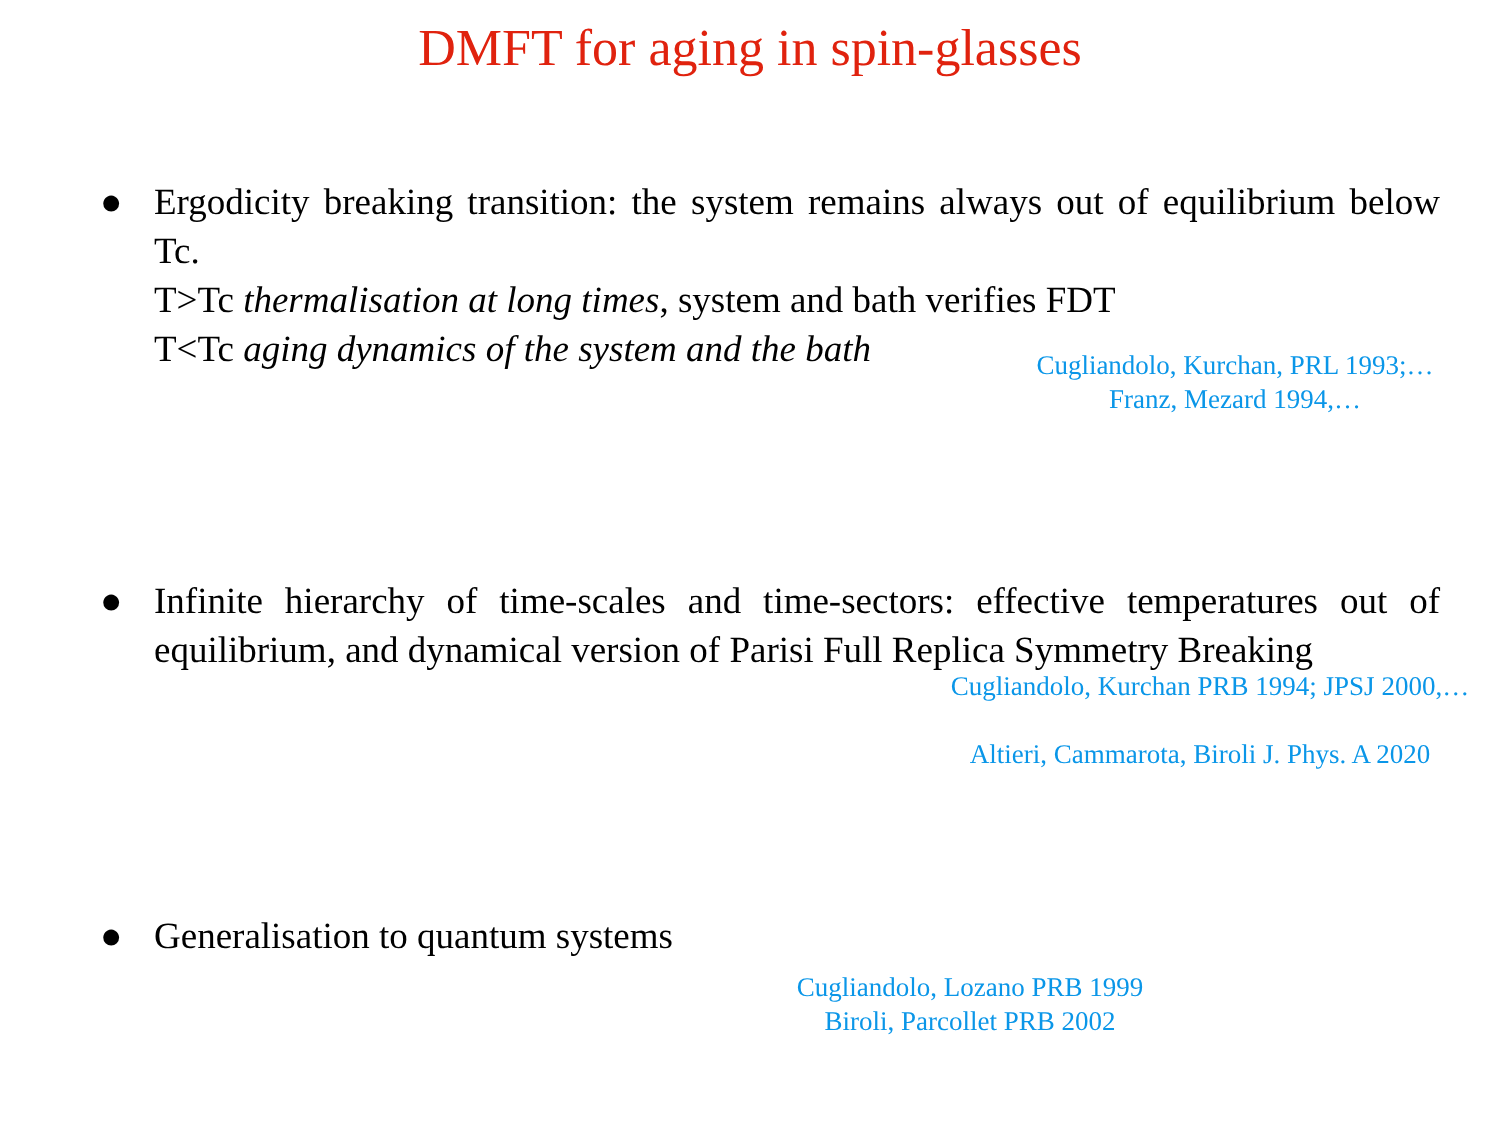DMFT for aging in spin-glasses
● Ergodicity breaking transition: the system remains always out of equilibrium below Tc.
T>Tc thermalisation at long times, system and bath verifies FDT
T<Tc aging dynamics of the system and the bath
Cugliandolo, Kurchan, PRL 1993;…
Franz, Mezard 1994,…
● Infinite hierarchy of time-scales and time-sectors: effective temperatures out of equilibrium, and dynamical version of Parisi Full Replica Symmetry Breaking
Cugliandolo, Kurchan PRB 1994; JPSJ 2000,…
Altieri, Cammarota, Biroli J. Phys. A 2020
● Generalisation to quantum systems
Cugliandolo, Lozano PRB 1999
Biroli, Parcollet PRB 2002